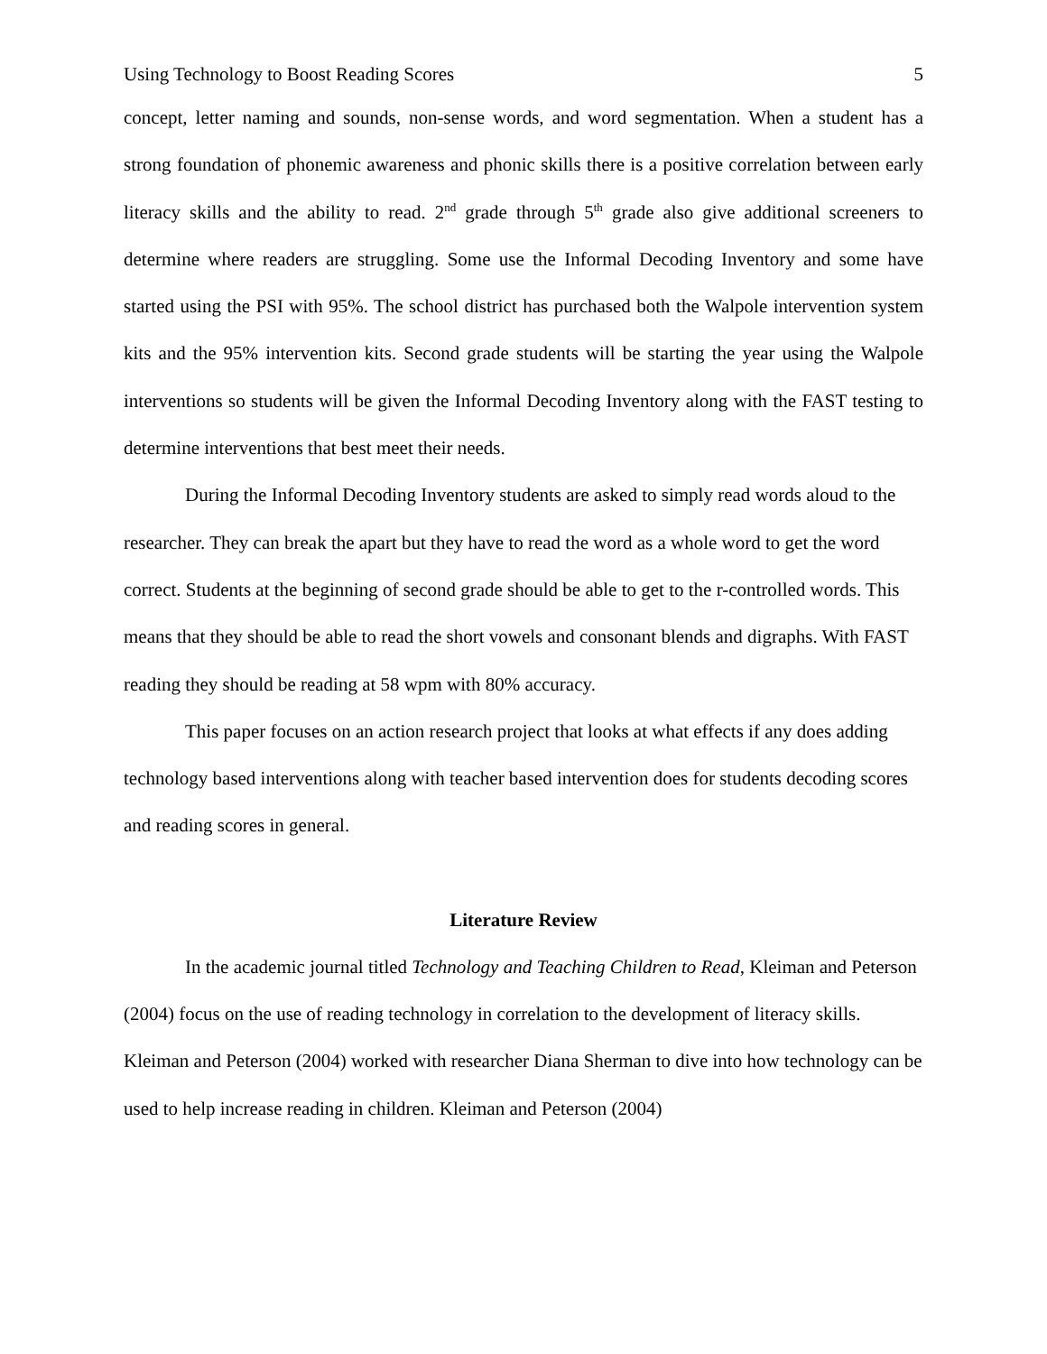Using Technology to Boost Reading Scores 5
concept, letter naming and sounds, non-sense words, and word segmentation. When a student has a strong foundation of phonemic awareness and phonic skills there is a positive correlation between early literacy skills and the ability to read. 2<sup>nd</sup> grade through 5<sup>th</sup> grade also give additional screeners to determine where readers are struggling. Some use the Informal Decoding Inventory and some have started using the PSI with 95%. The school district has purchased both the Walpole intervention system kits and the 95% intervention kits. Second grade students will be starting the year using the Walpole interventions so students will be given the Informal Decoding Inventory along with the FAST testing to determine interventions that best meet their needs.
During the Informal Decoding Inventory students are asked to simply read words aloud to the researcher. They can break the apart but they have to read the word as a whole word to get the word correct. Students at the beginning of second grade should be able to get to the r-controlled words. This means that they should be able to read the short vowels and consonant blends and digraphs. With FAST reading they should be reading at 58 wpm with 80% accuracy.
This paper focuses on an action research project that looks at what effects if any does adding technology based interventions along with teacher based intervention does for students decoding scores and reading scores in general.
Literature Review
In the academic journal titled Technology and Teaching Children to Read, Kleiman and Peterson (2004) focus on the use of reading technology in correlation to the development of literacy skills. Kleiman and Peterson (2004) worked with researcher Diana Sherman to dive into how technology can be used to help increase reading in children. Kleiman and Peterson (2004)